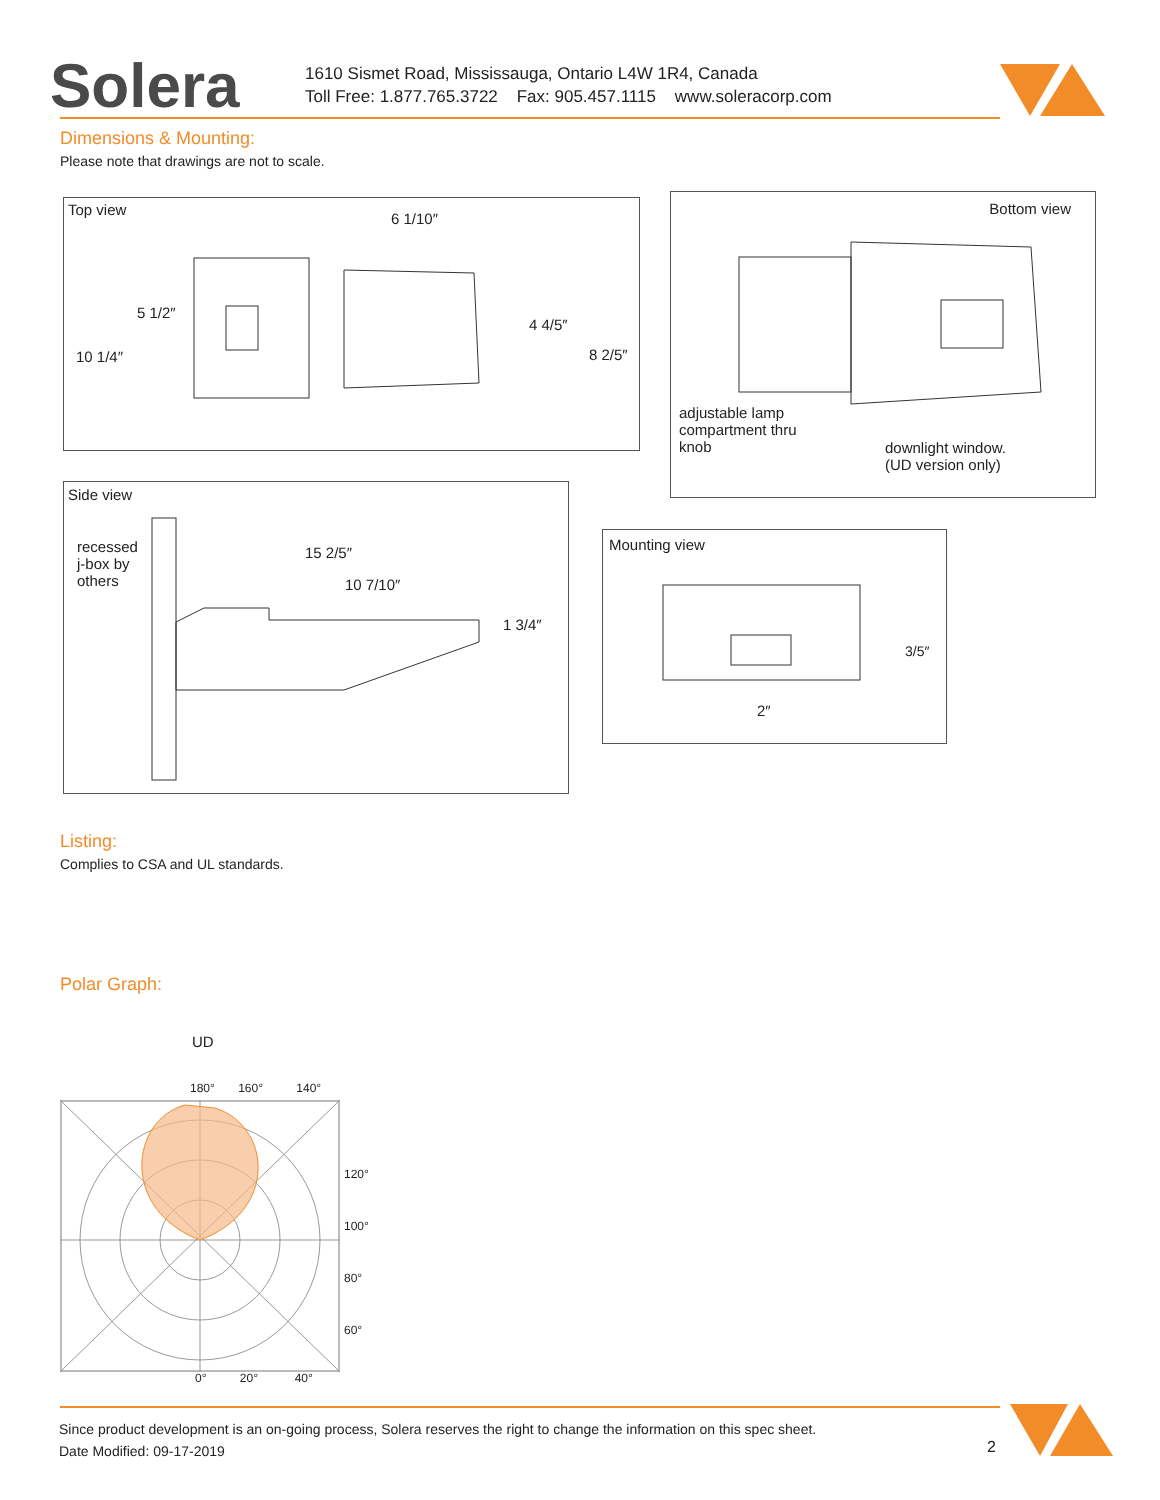Solera
1610 Sismet Road, Mississauga, Ontario L4W 1R4, Canada
Toll Free: 1.877.765.3722 Fax: 905.457.1115 www.soleracorp.com
Dimensions & Mounting:
Please note that drawings are not to scale.
Top view
6 1/10″
5 1/2″
10 1/4″
4 4/5″
8 2/5″
Bottom view
adjustable lamp
compartment thru
knob downlight window.
(UD version only)
Side view
recessed
j-box by
others
15 2/5″
10 7/10″
1 3/4″
Mounting view
2″
3/5″
Listing:
Complies to CSA and UL standards.
Polar Graph:
UD
180° 160° 140°
120°
100°
80°
60°
0° 20° 40°
Since product development is an on-going process, Solera reserves the right to change the information on this spec sheet.
Date Modified: 09-17-2019
2